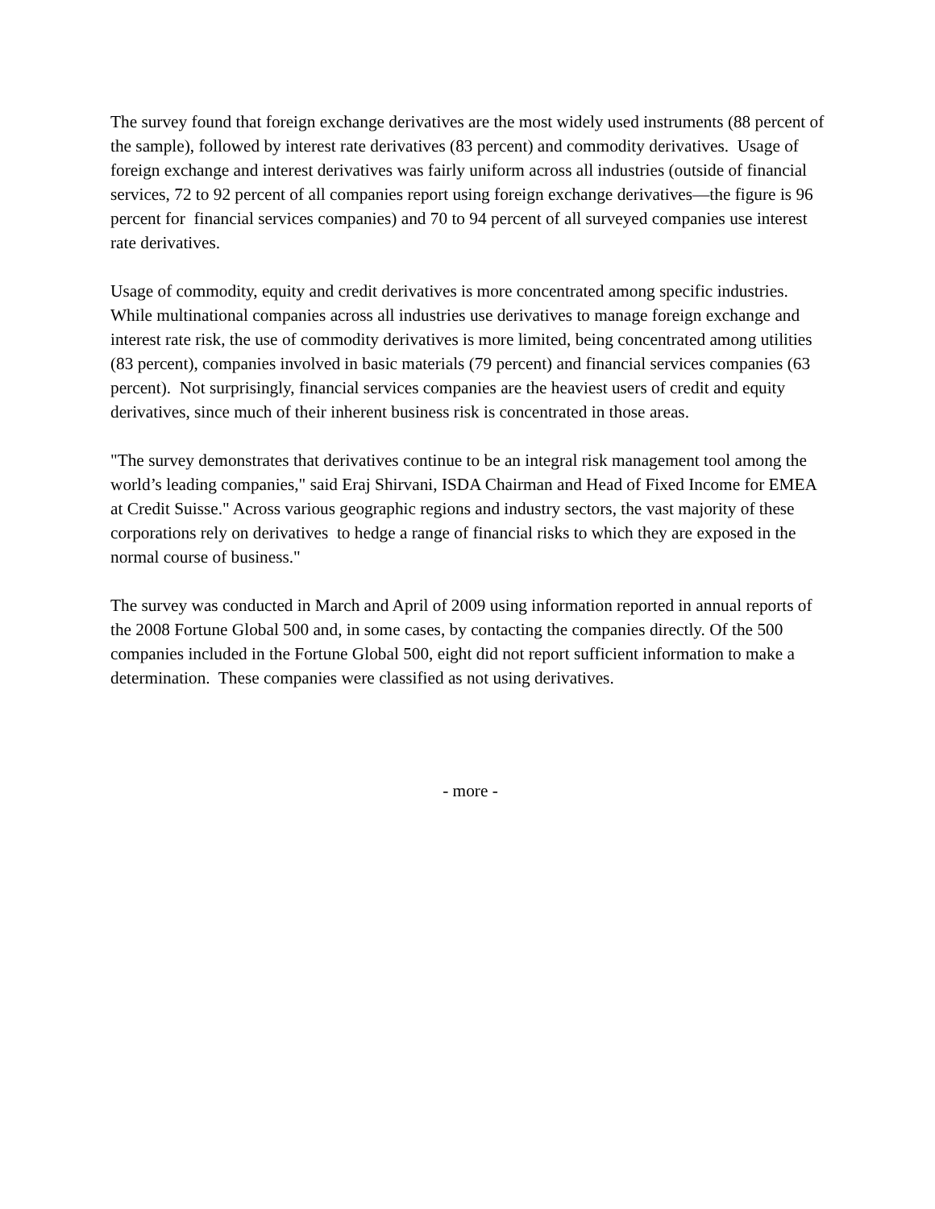The survey found that foreign exchange derivatives are the most widely used instruments (88 percent of the sample), followed by interest rate derivatives (83 percent) and commodity derivatives. Usage of foreign exchange and interest derivatives was fairly uniform across all industries (outside of financial services, 72 to 92 percent of all companies report using foreign exchange derivatives—the figure is 96 percent for financial services companies) and 70 to 94 percent of all surveyed companies use interest rate derivatives.
Usage of commodity, equity and credit derivatives is more concentrated among specific industries. While multinational companies across all industries use derivatives to manage foreign exchange and interest rate risk, the use of commodity derivatives is more limited, being concentrated among utilities (83 percent), companies involved in basic materials (79 percent) and financial services companies (63 percent). Not surprisingly, financial services companies are the heaviest users of credit and equity derivatives, since much of their inherent business risk is concentrated in those areas.
"The survey demonstrates that derivatives continue to be an integral risk management tool among the world’s leading companies," said Eraj Shirvani, ISDA Chairman and Head of Fixed Income for EMEA at Credit Suisse." Across various geographic regions and industry sectors, the vast majority of these corporations rely on derivatives to hedge a range of financial risks to which they are exposed in the normal course of business."
The survey was conducted in March and April of 2009 using information reported in annual reports of the 2008 Fortune Global 500 and, in some cases, by contacting the companies directly. Of the 500 companies included in the Fortune Global 500, eight did not report sufficient information to make a determination. These companies were classified as not using derivatives.
- more -